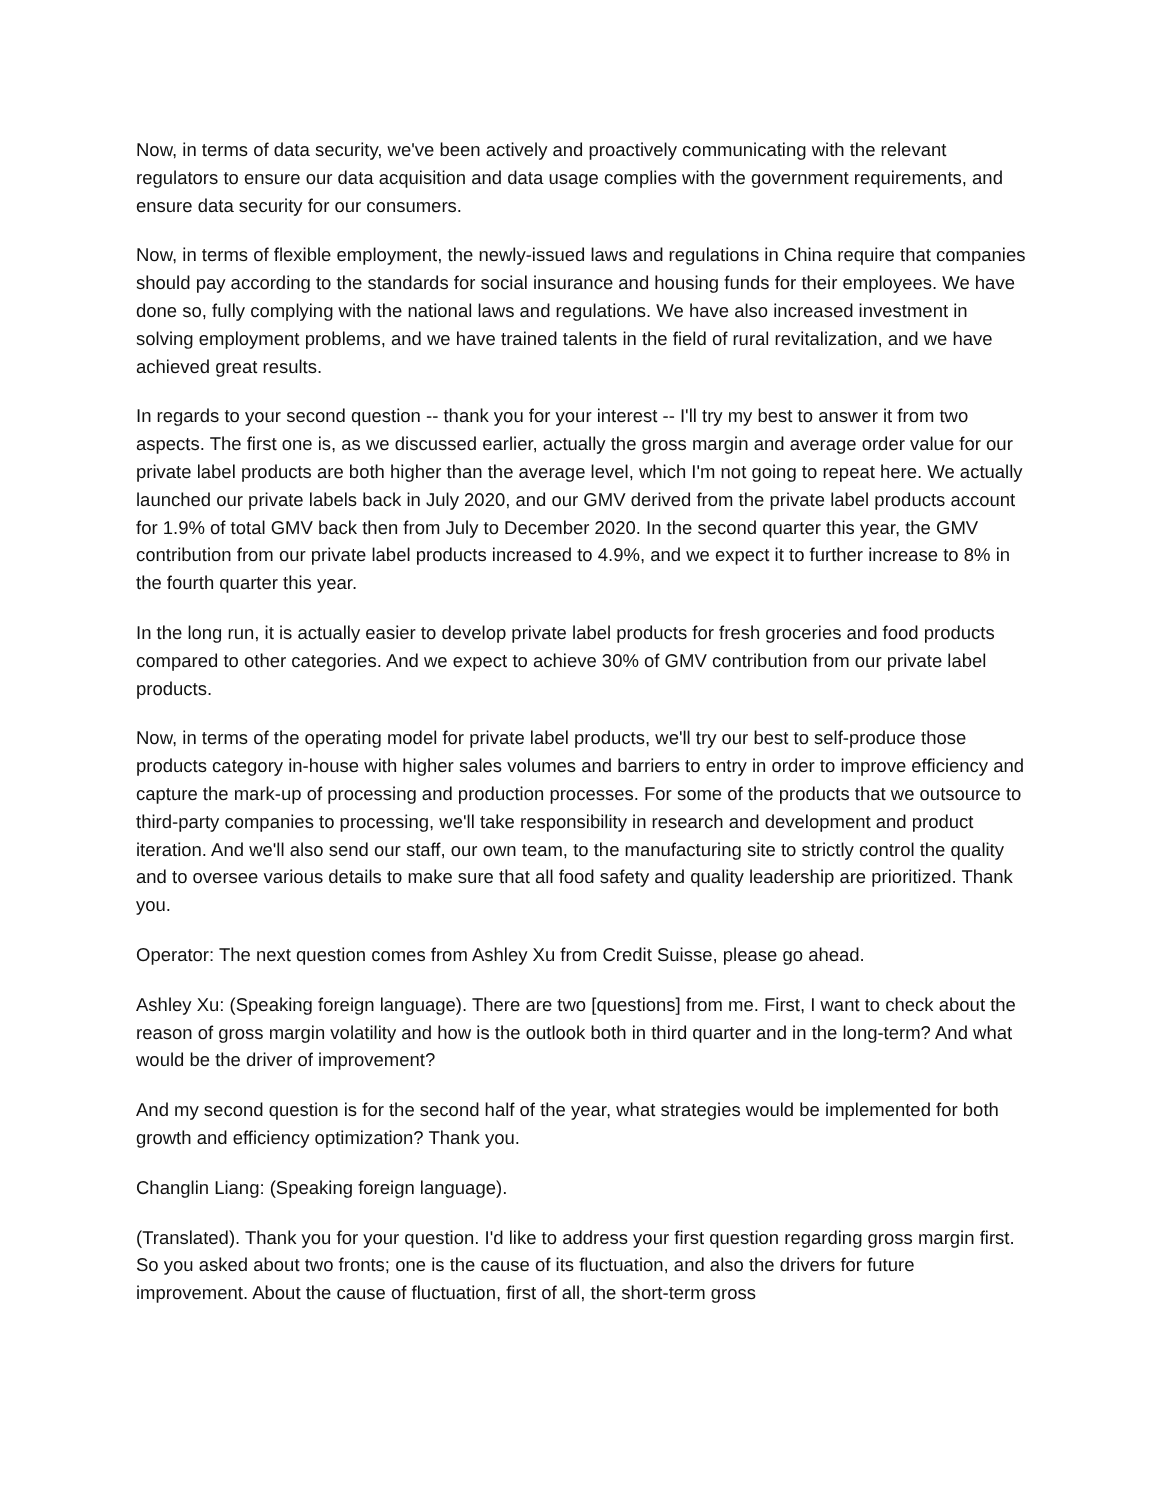Now, in terms of data security, we've been actively and proactively communicating with the relevant regulators to ensure our data acquisition and data usage complies with the government requirements, and ensure data security for our consumers.
Now, in terms of flexible employment, the newly-issued laws and regulations in China require that companies should pay according to the standards for social insurance and housing funds for their employees. We have done so, fully complying with the national laws and regulations. We have also increased investment in solving employment problems, and we have trained talents in the field of rural revitalization, and we have achieved great results.
In regards to your second question -- thank you for your interest -- I'll try my best to answer it from two aspects. The first one is, as we discussed earlier, actually the gross margin and average order value for our private label products are both higher than the average level, which I'm not going to repeat here. We actually launched our private labels back in July 2020, and our GMV derived from the private label products account for 1.9% of total GMV back then from July to December 2020. In the second quarter this year, the GMV contribution from our private label products increased to 4.9%, and we expect it to further increase to 8% in the fourth quarter this year.
In the long run, it is actually easier to develop private label products for fresh groceries and food products compared to other categories. And we expect to achieve 30% of GMV contribution from our private label products.
Now, in terms of the operating model for private label products, we'll try our best to self-produce those products category in-house with higher sales volumes and barriers to entry in order to improve efficiency and capture the mark-up of processing and production processes. For some of the products that we outsource to third-party companies to processing, we'll take responsibility in research and development and product iteration. And we'll also send our staff, our own team, to the manufacturing site to strictly control the quality and to oversee various details to make sure that all food safety and quality leadership are prioritized. Thank you.
Operator: The next question comes from Ashley Xu from Credit Suisse, please go ahead.
Ashley Xu: (Speaking foreign language). There are two [questions] from me. First, I want to check about the reason of gross margin volatility and how is the outlook both in third quarter and in the long-term? And what would be the driver of improvement?
And my second question is for the second half of the year, what strategies would be implemented for both growth and efficiency optimization? Thank you.
Changlin Liang: (Speaking foreign language).
(Translated). Thank you for your question. I'd like to address your first question regarding gross margin first. So you asked about two fronts; one is the cause of its fluctuation, and also the drivers for future improvement. About the cause of fluctuation, first of all, the short-term gross